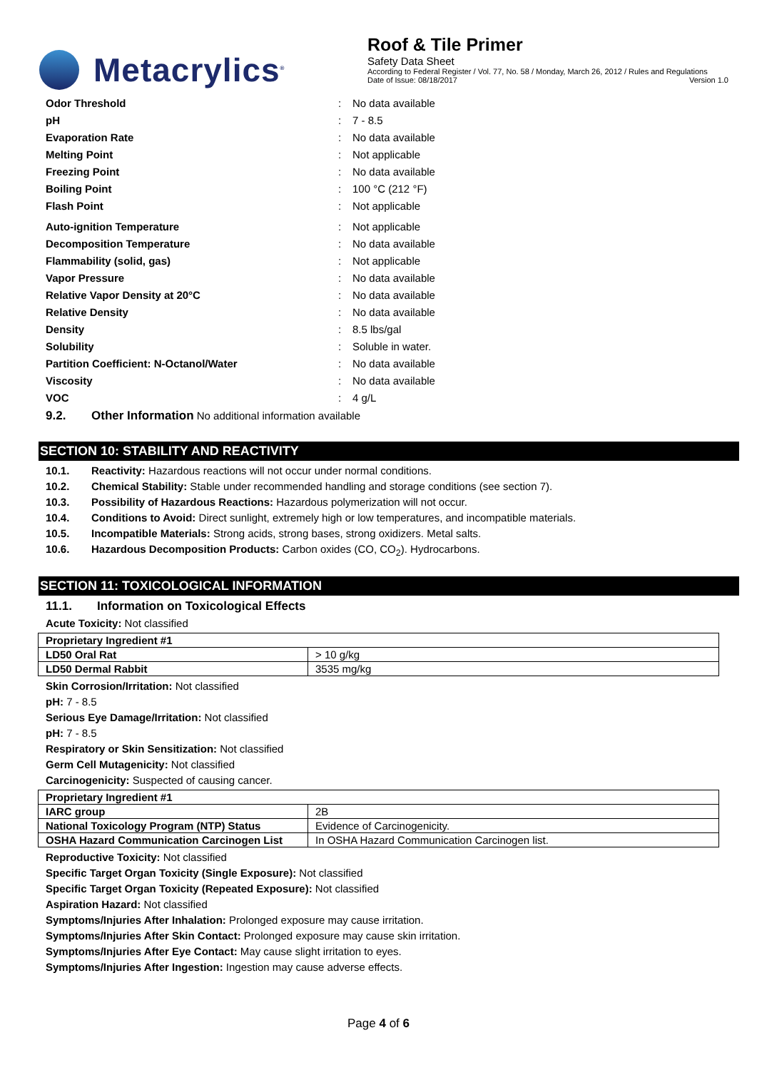Metacrylics<sup>®</sup>
Roof & Tile Primer
Safety Data Sheet
According to Federal Register / Vol. 77, No. 58 / Monday, March 26, 2012 / Rules and Regulations
Date of Issue: 08/18/2017 Version 1.0
Odor Threshold: No data available
pH: 7 - 8.5
Evaporation Rate: No data available
Melting Point: Not applicable
Freezing Point: No data available
Boiling Point: 100 °C (212 °F)
Flash Point: Not applicable
Auto-ignition Temperature: Not applicable
Decomposition Temperature: No data available
Flammability (solid, gas): Not applicable
Vapor Pressure: No data available
Relative Vapor Density at 20°C: No data available
Relative Density: No data available
Density: 8.5 lbs/gal
Solubility: Soluble in water.
Partition Coefficient: N-Octanol/Water: No data available
Viscosity: No data available
VOC: 4 g/L
9.2. Other Information No additional information available
SECTION 10: STABILITY AND REACTIVITY
10.1. Reactivity: Hazardous reactions will not occur under normal conditions.
10.2. Chemical Stability: Stable under recommended handling and storage conditions (see section 7).
10.3. Possibility of Hazardous Reactions: Hazardous polymerization will not occur.
10.4. Conditions to Avoid: Direct sunlight, extremely high or low temperatures, and incompatible materials.
10.5. Incompatible Materials: Strong acids, strong bases, strong oxidizers. Metal salts.
10.6. Hazardous Decomposition Products: Carbon oxides (CO, CO<sub>2</sub>). Hydrocarbons.
SECTION 11: TOXICOLOGICAL INFORMATION
11.1. Information on Toxicological Effects
Acute Toxicity: Not classified
| Proprietary Ingredient #1 | |
| --- | --- |
| LD50 Oral Rat | > 10 g/kg |
| LD50 Dermal Rabbit | 3535 mg/kg |
Skin Corrosion/Irritation: Not classified
pH: 7 - 8.5
Serious Eye Damage/Irritation: Not classified
pH: 7 - 8.5
Respiratory or Skin Sensitization: Not classified
Germ Cell Mutagenicity: Not classified
Carcinogenicity: Suspected of causing cancer.
| Proprietary Ingredient #1 | |
| --- | --- |
| IARC group | 2B |
| National Toxicology Program (NTP) Status | Evidence of Carcinogenicity. |
| OSHA Hazard Communication Carcinogen List | In OSHA Hazard Communication Carcinogen list. |
Reproductive Toxicity: Not classified
Specific Target Organ Toxicity (Single Exposure): Not classified
Specific Target Organ Toxicity (Repeated Exposure): Not classified
Aspiration Hazard: Not classified
Symptoms/Injuries After Inhalation: Prolonged exposure may cause irritation.
Symptoms/Injuries After Skin Contact: Prolonged exposure may cause skin irritation.
Symptoms/Injuries After Eye Contact: May cause slight irritation to eyes.
Symptoms/Injuries After Ingestion: Ingestion may cause adverse effects.
Page 4 of 6